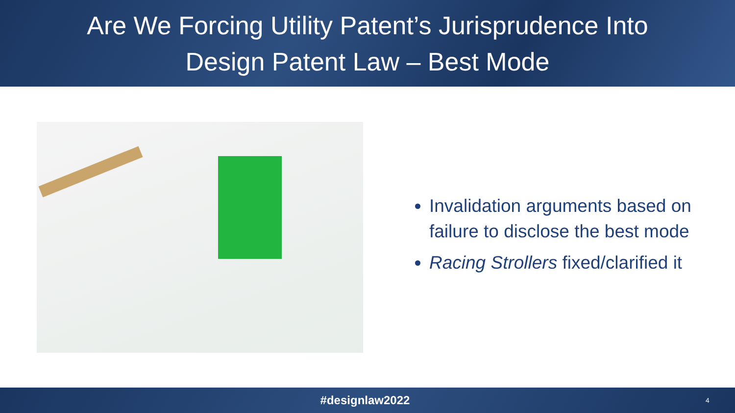Are We Forcing Utility Patent’s Jurisprudence Into
Design Patent Law – Best Mode
Invalidation arguments based on failure to disclose the best mode
Racing Strollers fixed/clarified it
#designlaw2022
4